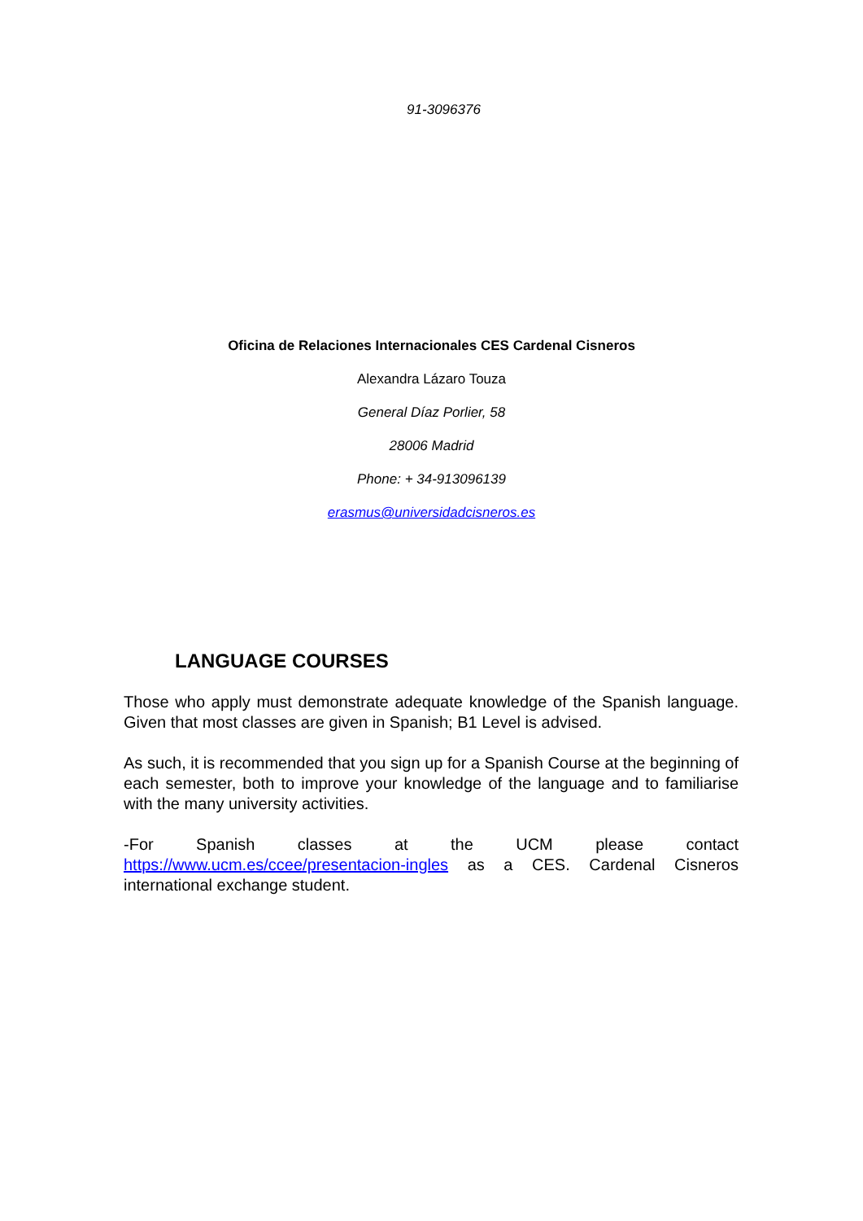91-3096376
Oficina de Relaciones Internacionales CES Cardenal Cisneros
Alexandra Lázaro Touza
General Díaz Porlier, 58
28006 Madrid
Phone: + 34-913096139
erasmus@universidadcisneros.es
LANGUAGE COURSES
Those who apply must demonstrate adequate knowledge of the Spanish language. Given that most classes are given in Spanish; B1 Level is advised.
As such, it is recommended that you sign up for a Spanish Course at the beginning of each semester, both to improve your knowledge of the language and to familiarise with the many university activities.
-For Spanish classes at the UCM please contact https://www.ucm.es/ccee/presentacion-ingles as a CES. Cardenal Cisneros international exchange student.